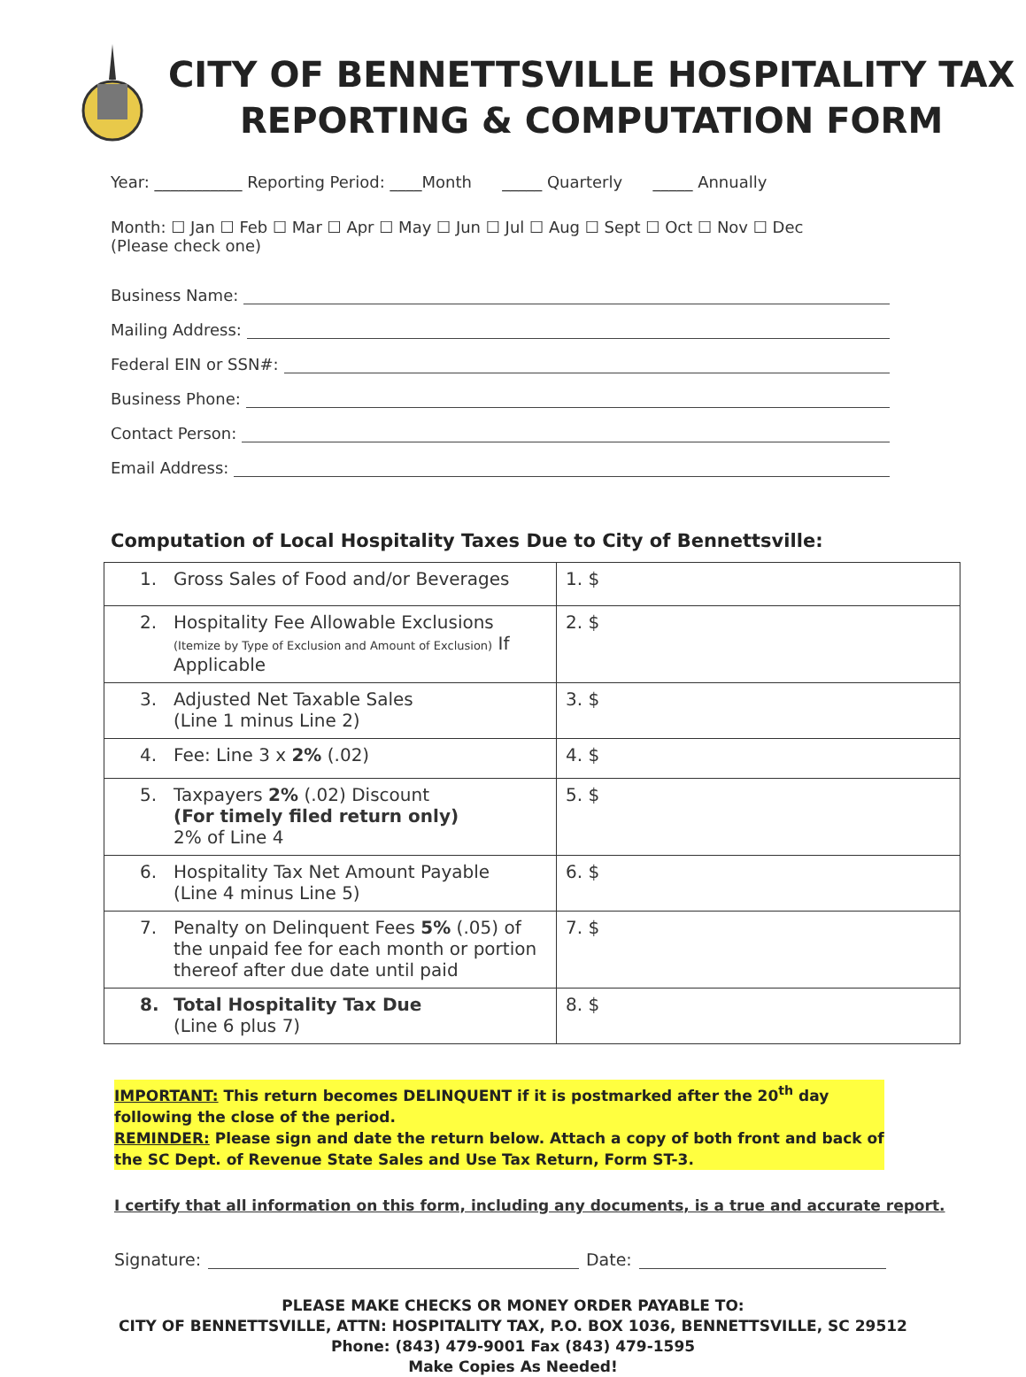CITY OF BENNETTSVILLE HOSPITALITY TAX
REPORTING & COMPUTATION FORM
Year: ___________ Reporting Period: ____Month _____ Quarterly _____ Annually
Month: ☐ Jan ☐ Feb ☐ Mar ☐ Apr ☐ May ☐ Jun ☐ Jul ☐ Aug ☐ Sept ☐ Oct ☐ Nov ☐ Dec
(Please check one)
Business Name:
Mailing Address:
Federal EIN or SSN#:
Business Phone:
Contact Person:
Email Address:
Computation of Local Hospitality Taxes Due to City of Bennettsville:
| 1. Gross Sales of Food and/or Beverages | 1. $ |
| 2. Hospitality Fee Allowable Exclusions (Itemize by Type of Exclusion and Amount of Exclusion) If Applicable | 2. $ |
| 3. Adjusted Net Taxable Sales (Line 1 minus Line 2) | 3. $ |
| 4. Fee: Line 3 x 2% (.02) | 4. $ |
| 5. Taxpayers 2% (.02) Discount (For timely filed return only) 2% of Line 4 | 5. $ |
| 6. Hospitality Tax Net Amount Payable (Line 4 minus Line 5) | 6. $ |
| 7. Penalty on Delinquent Fees 5% (.05) of the unpaid fee for each month or portion thereof after due date until paid | 7. $ |
| 8. Total Hospitality Tax Due (Line 6 plus 7) | 8. $ |
IMPORTANT: This return becomes DELINQUENT if it is postmarked after the 20<sup>th</sup> day following the close of the period.
REMINDER: Please sign and date the return below. Attach a copy of both front and back of the SC Dept. of Revenue State Sales and Use Tax Return, Form ST-3.
I certify that all information on this form, including any documents, is a true and accurate report.
Signature: Date:
PLEASE MAKE CHECKS OR MONEY ORDER PAYABLE TO:
CITY OF BENNETTSVILLE, ATTN: HOSPITALITY TAX, P.O. BOX 1036, BENNETTSVILLE, SC 29512
Phone: (843) 479-9001 Fax (843) 479-1595
Make Copies As Needed!